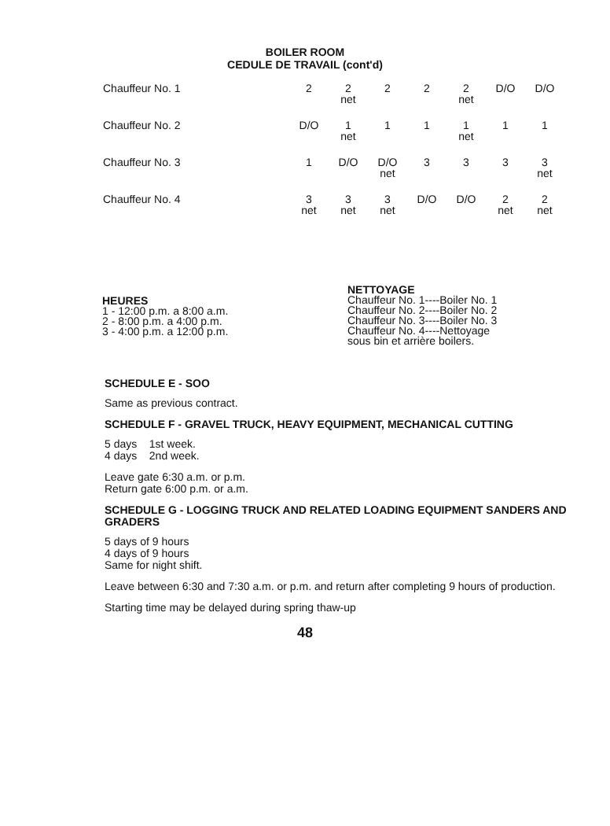BOILER ROOM
CEDULE DE TRAVAIL (cont'd)
| Chauffeur No. 1 | 2 | 2 net | 2 | 2 | 2 net | D/O | D/O |
| Chauffeur No. 2 | D/O | 1 net | 1 | 1 | 1 net | 1 | 1 |
| Chauffeur No. 3 | 1 | D/O | D/O net | 3 | 3 | 3 | 3 net |
| Chauffeur No. 4 | 3 net | 3 net | 3 net | D/O | D/O | 2 net | 2 net |
HEURES
1 - 12:00 p.m. a 8:00 a.m.
2 - 8:00 p.m. a 4:00 p.m.
3 - 4:00 p.m. a 12:00 p.m.
NETTOYAGE
Chauffeur No. 1----Boiler No. 1
Chauffeur No. 2----Boiler No. 2
Chauffeur No. 3----Boiler No. 3
Chauffeur No. 4----Nettoyage
sous bin et arrière boilers.
SCHEDULE E - SOO
Same as previous contract.
SCHEDULE F - GRAVEL TRUCK, HEAVY EQUIPMENT, MECHANICAL CUTTING
5 days 1st week.
4 days 2nd week.
Leave gate 6:30 a.m. or p.m.
Return gate 6:00 p.m. or a.m.
SCHEDULE G - LOGGING TRUCK AND RELATED LOADING EQUIPMENT SANDERS AND GRADERS
5 days of 9 hours
4 days of 9 hours
Same for night shift.
Leave between 6:30 and 7:30 a.m. or p.m. and return after completing 9 hours of production.
Starting time may be delayed during spring thaw-up
48